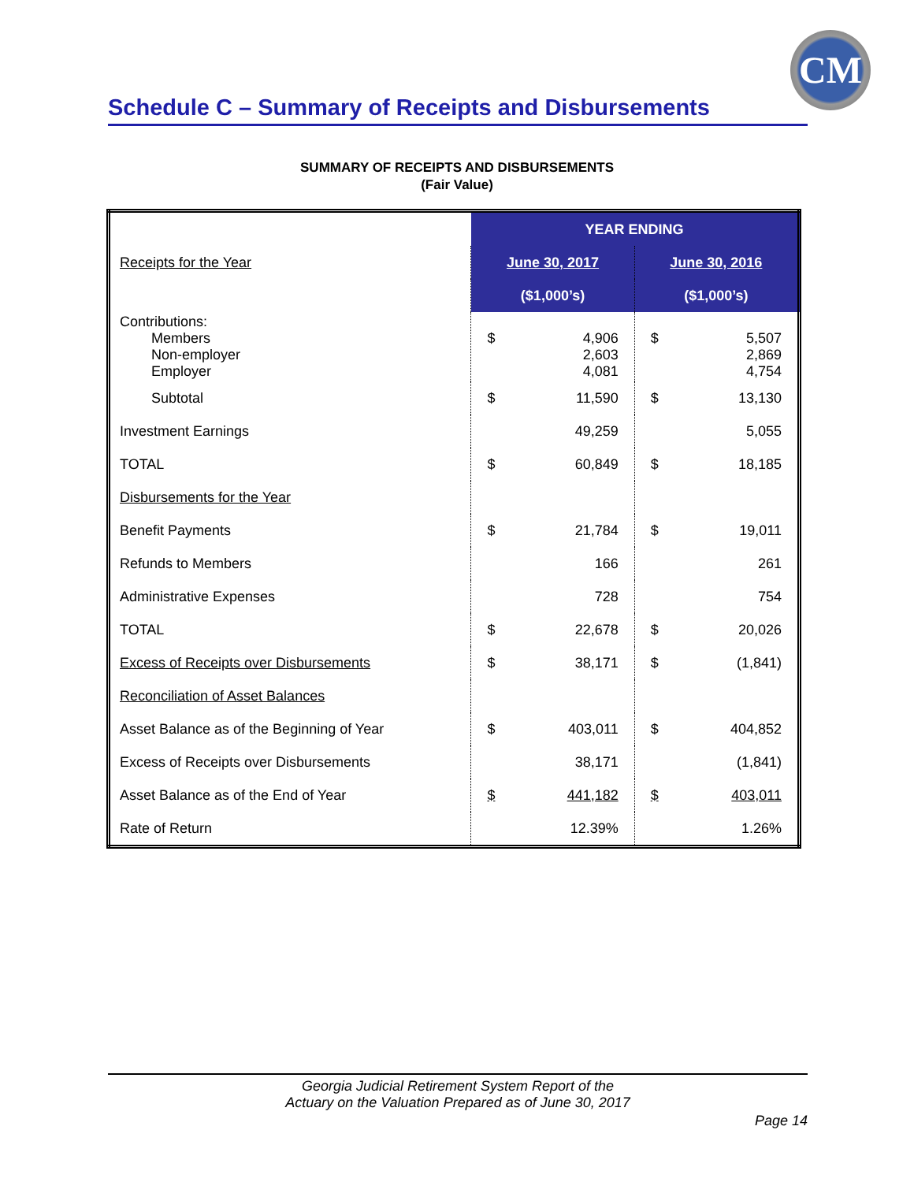CM
Schedule C – Summary of Receipts and Disbursements
SUMMARY OF RECEIPTS AND DISBURSEMENTS
(Fair Value)
| | YEAR ENDING | |
| Receipts for the Year | June 30, 2017 | June 30, 2016 |
| | ($1,000’s) | ($1,000’s) |
| Contributions: Members Non-employer Employer | $ 4,906 2,603 4,081 | $ 5,507 2,869 4,754 |
| Subtotal | $ 11,590 | $ 13,130 |
| Investment Earnings | 49,259 | 5,055 |
| TOTAL | $ 60,849 | $ 18,185 |
| Disbursements for the Year | | |
| Benefit Payments | $ 21,784 | $ 19,011 |
| Refunds to Members | 166 | 261 |
| Administrative Expenses | 728 | 754 |
| TOTAL | $ 22,678 | $ 20,026 |
| Excess of Receipts over Disbursements | $ 38,171 | $ (1,841) |
| Reconciliation of Asset Balances | | |
| Asset Balance as of the Beginning of Year | $ 403,011 | $ 404,852 |
| Excess of Receipts over Disbursements | 38,171 | (1,841) |
| Asset Balance as of the End of Year | $ 441,182 | $ 403,011 |
| Rate of Return | 12.39% | 1.26% |
Georgia Judicial Retirement System Report of the
Actuary on the Valuation Prepared as of June 30, 2017
Page 14